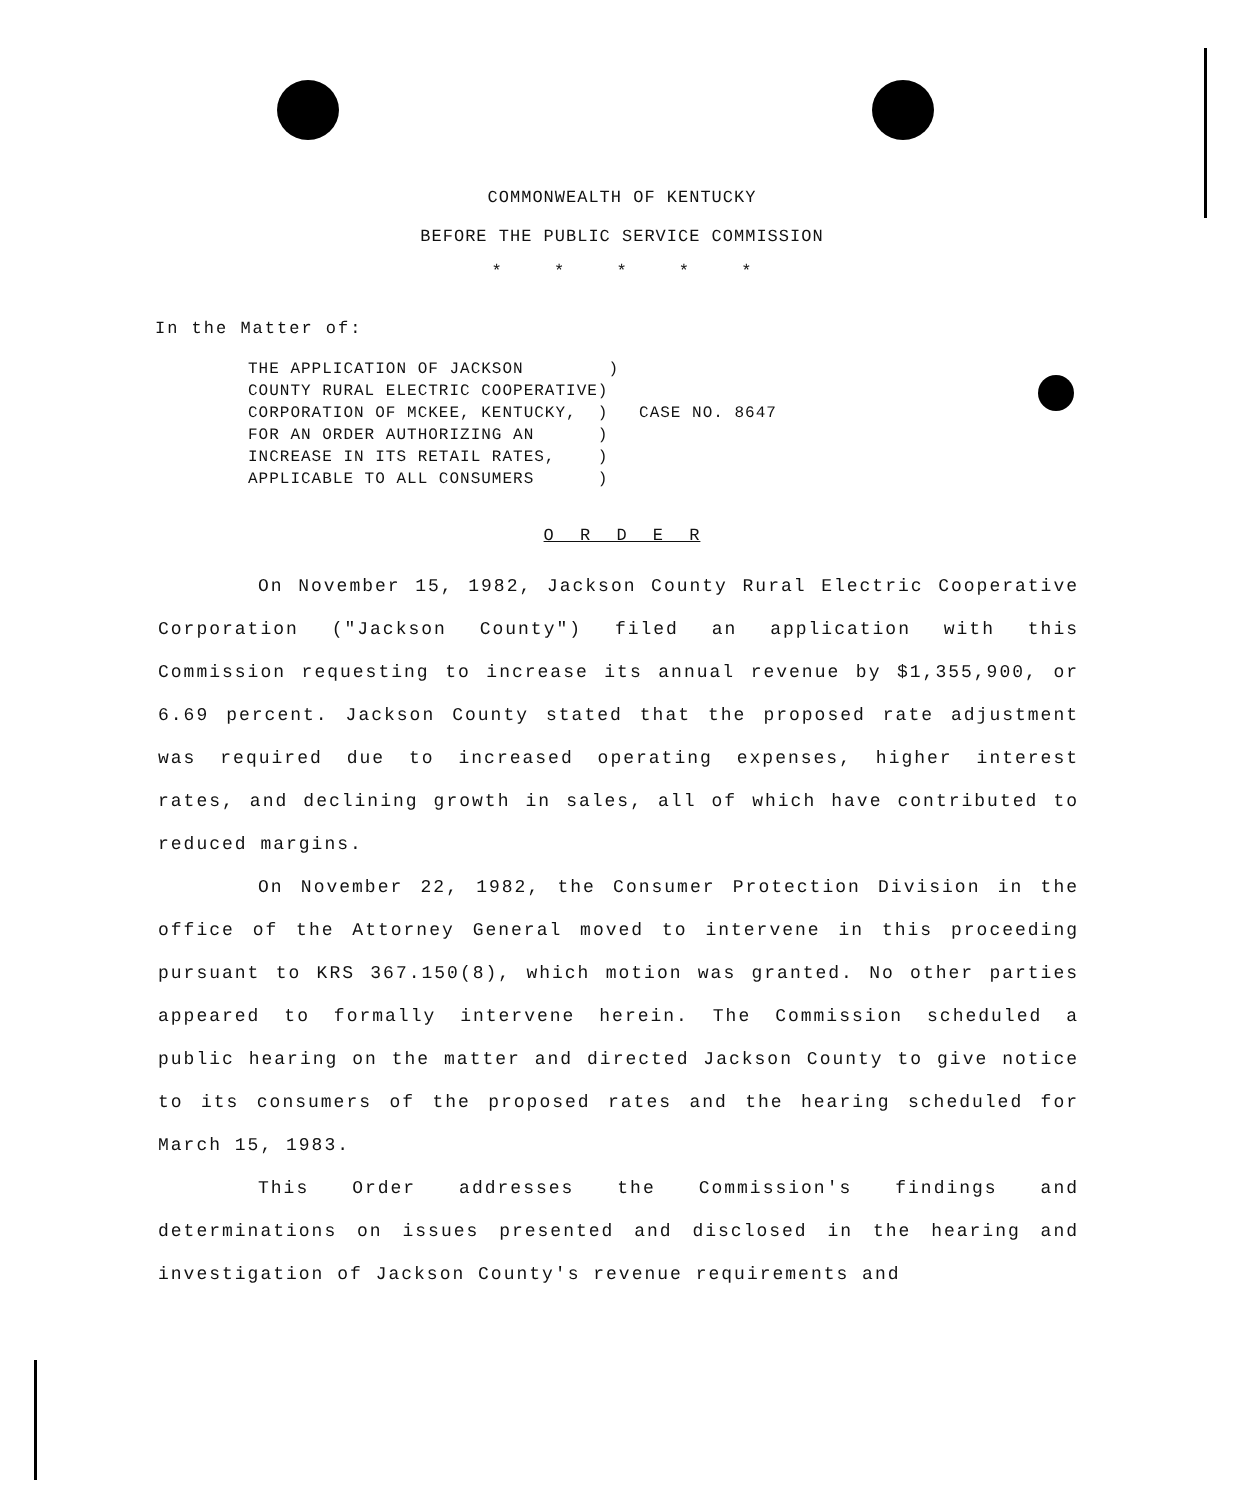COMMONWEALTH OF KENTUCKY
BEFORE THE PUBLIC SERVICE COMMISSION
* * * * *
In the Matter of:
THE APPLICATION OF JACKSON ) COUNTY RURAL ELECTRIC COOPERATIVE) CORPORATION OF MCKEE, KENTUCKY, ) FOR AN ORDER AUTHORIZING AN ) INCREASE IN ITS RETAIL RATES, ) APPLICABLE TO ALL CONSUMERS )
CASE NO. 8647
O R D E R
On November 15, 1982, Jackson County Rural Electric Cooperative Corporation ("Jackson County") filed an application with this Commission requesting to increase its annual revenue by $1,355,900, or 6.69 percent. Jackson County stated that the proposed rate adjustment was required due to increased operating expenses, higher interest rates, and declining growth in sales, all of which have contributed to reduced margins.
On November 22, 1982, the Consumer Protection Division in the office of the Attorney General moved to intervene in this proceeding pursuant to KRS 367.150(8), which motion was granted. No other parties appeared to formally intervene herein. The Commission scheduled a public hearing on the matter and directed Jackson County to give notice to its consumers of the proposed rates and the hearing scheduled for March 15, 1983.
This Order addresses the Commission's findings and determinations on issues presented and disclosed in the hearing and investigation of Jackson County's revenue requirements and